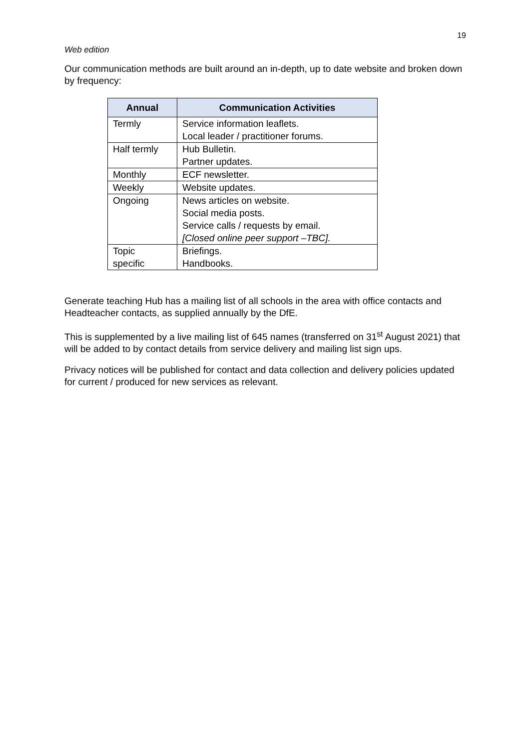19
Web edition
Our communication methods are built around an in-depth, up to date website and broken down by frequency:
| Annual | Communication Activities |
| --- | --- |
| Termly | Service information leaflets. Local leader / practitioner forums. |
| Half termly | Hub Bulletin. Partner updates. |
| Monthly | ECF newsletter. |
| Weekly | Website updates. |
| Ongoing | News articles on website. Social media posts. Service calls / requests by email. [Closed online peer support –TBC]. |
| Topic specific | Briefings. Handbooks. |
Generate teaching Hub has a mailing list of all schools in the area with office contacts and Headteacher contacts, as supplied annually by the DfE.
This is supplemented by a live mailing list of 645 names (transferred on 31<sup>st</sup> August 2021) that will be added to by contact details from service delivery and mailing list sign ups.
Privacy notices will be published for contact and data collection and delivery policies updated for current / produced for new services as relevant.